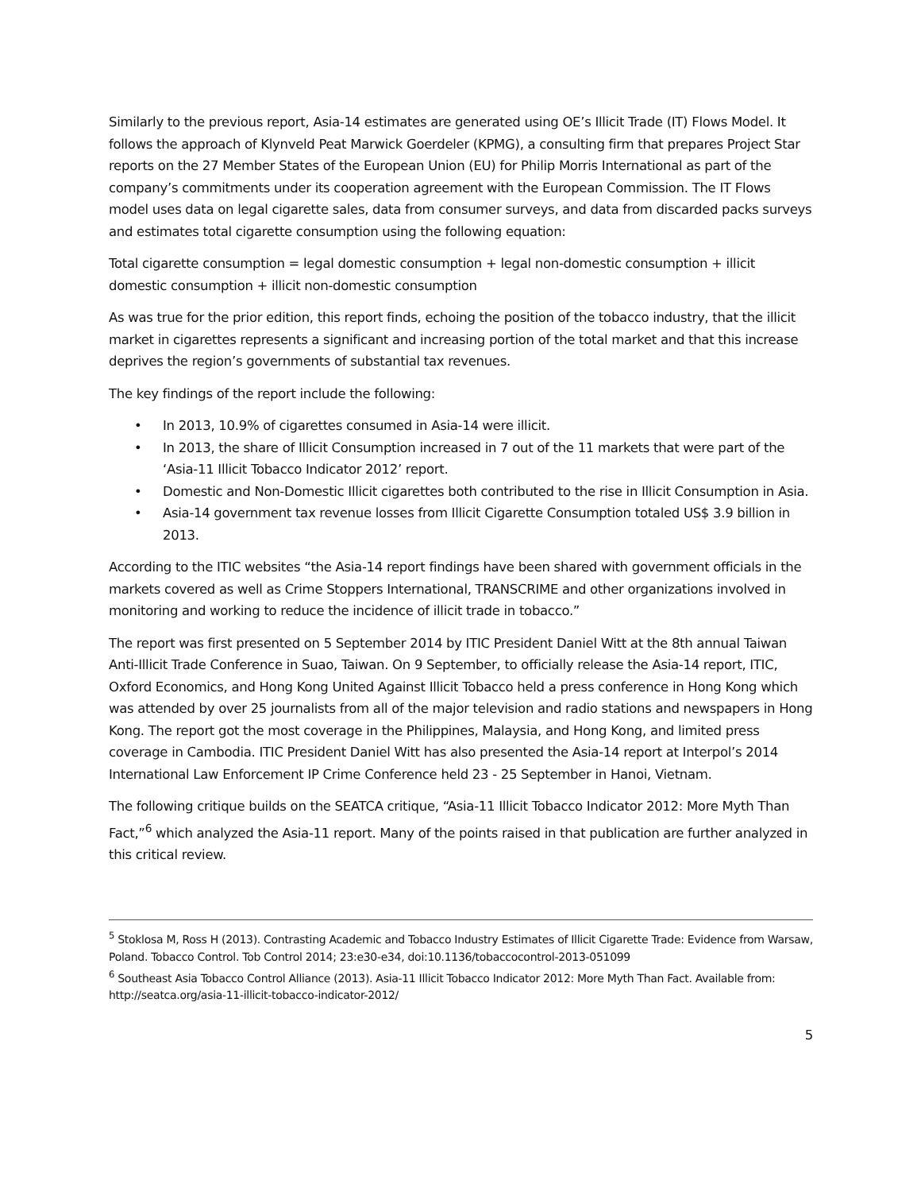Similarly to the previous report, Asia-14 estimates are generated using OE’s Illicit Trade (IT) Flows Model. It follows the approach of Klynveld Peat Marwick Goerdeler (KPMG), a consulting firm that prepares Project Star reports on the 27 Member States of the European Union (EU) for Philip Morris International as part of the company’s commitments under its cooperation agreement with the European Commission. The IT Flows model uses data on legal cigarette sales, data from consumer surveys, and data from discarded packs surveys and estimates total cigarette consumption using the following equation:
Total cigarette consumption = legal domestic consumption + legal non-domestic consumption + illicit domestic consumption + illicit non-domestic consumption
As was true for the prior edition, this report finds, echoing the position of the tobacco industry, that the illicit market in cigarettes represents a significant and increasing portion of the total market and that this increase deprives the region’s governments of substantial tax revenues.
The key findings of the report include the following:
• In 2013, 10.9% of cigarettes consumed in Asia-14 were illicit.
• In 2013, the share of Illicit Consumption increased in 7 out of the 11 markets that were part of the ‘Asia-11 Illicit Tobacco Indicator 2012’ report.
• Domestic and Non-Domestic Illicit cigarettes both contributed to the rise in Illicit Consumption in Asia.
• Asia-14 government tax revenue losses from Illicit Cigarette Consumption totaled US$ 3.9 billion in 2013.
According to the ITIC websites “the Asia-14 report findings have been shared with government officials in the markets covered as well as Crime Stoppers International, TRANSCRIME and other organizations involved in monitoring and working to reduce the incidence of illicit trade in tobacco.”
The report was first presented on 5 September 2014 by ITIC President Daniel Witt at the 8th annual Taiwan Anti-Illicit Trade Conference in Suao, Taiwan. On 9 September, to officially release the Asia-14 report, ITIC, Oxford Economics, and Hong Kong United Against Illicit Tobacco held a press conference in Hong Kong which was attended by over 25 journalists from all of the major television and radio stations and newspapers in Hong Kong. The report got the most coverage in the Philippines, Malaysia, and Hong Kong, and limited press coverage in Cambodia. ITIC President Daniel Witt has also presented the Asia-14 report at Interpol’s 2014 International Law Enforcement IP Crime Conference held 23 - 25 September in Hanoi, Vietnam.
The following critique builds on the SEATCA critique, “Asia-11 Illicit Tobacco Indicator 2012: More Myth Than Fact,”<sup>6</sup> which analyzed the Asia-11 report. Many of the points raised in that publication are further analyzed in this critical review.
<sup>5</sup> Stoklosa M, Ross H (2013). Contrasting Academic and Tobacco Industry Estimates of Illicit Cigarette Trade: Evidence from Warsaw, Poland. Tobacco Control. Tob Control 2014; 23:e30-e34, doi:10.1136/tobaccocontrol-2013-051099
<sup>6</sup> Southeast Asia Tobacco Control Alliance (2013). Asia-11 Illicit Tobacco Indicator 2012: More Myth Than Fact. Available from: http://seatca.org/asia-11-illicit-tobacco-indicator-2012/
5